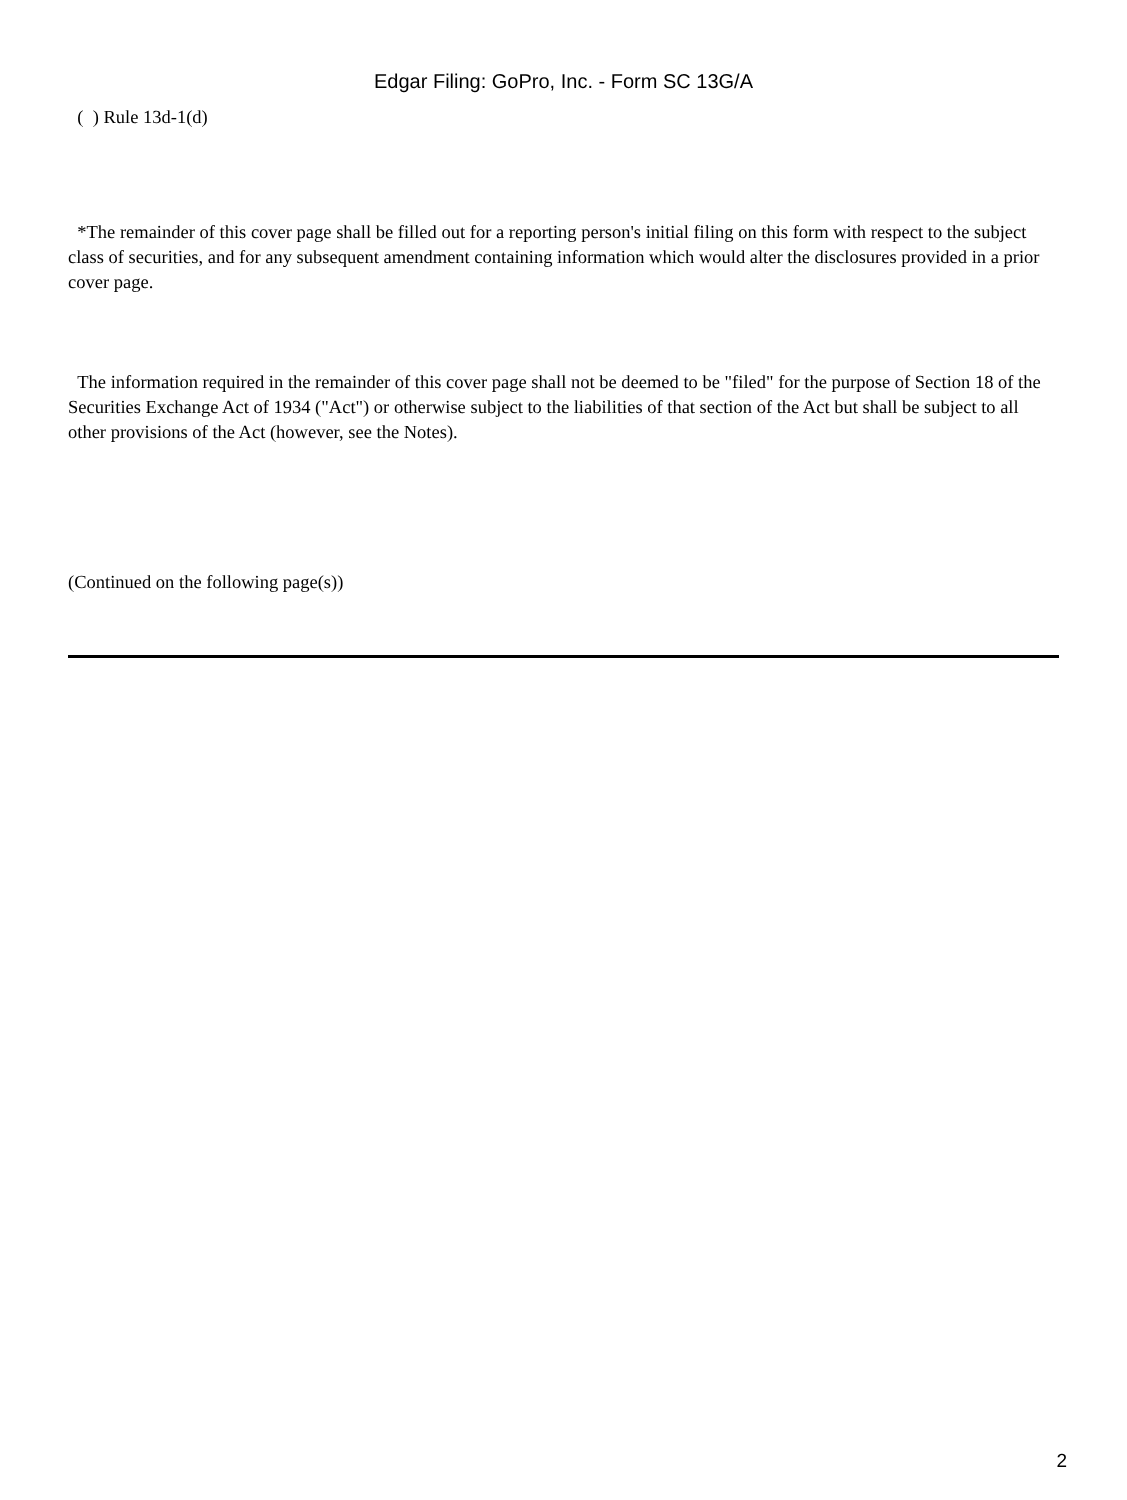Edgar Filing: GoPro, Inc. - Form SC 13G/A
( ) Rule 13d-1(d)
*The remainder of this cover page shall be filled out for a reporting person's initial filing on this form with respect to the subject class of securities, and for any subsequent amendment containing information which would alter the disclosures provided in a prior cover page.
The information required in the remainder of this cover page shall not be deemed to be "filed" for the purpose of Section 18 of the Securities Exchange Act of 1934 ("Act") or otherwise subject to the liabilities of that section of the Act but shall be subject to all other provisions of the Act (however, see the Notes).
(Continued on the following page(s))
2